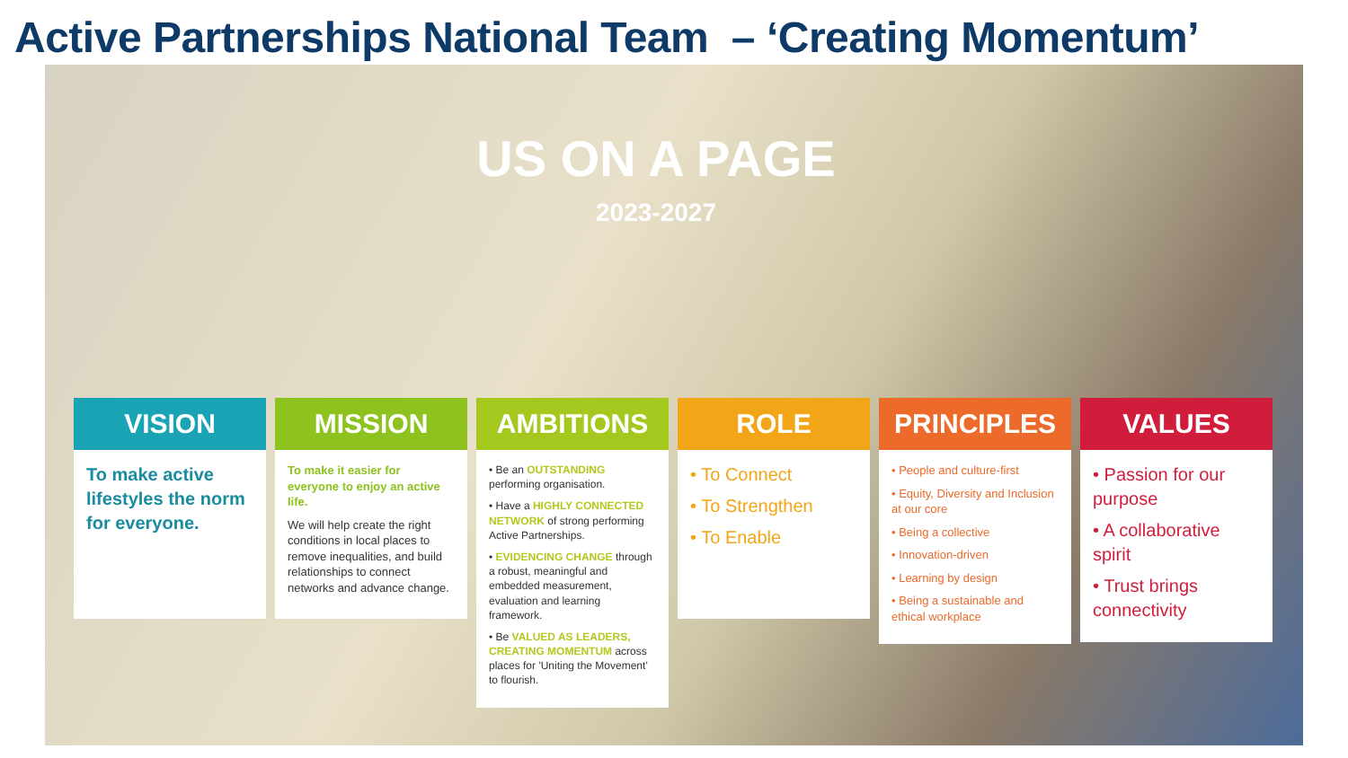Active Partnerships National Team – ‘Creating Momentum’
US ON A PAGE
2023-2027
VISION
To make active lifestyles the norm for everyone.
MISSION
To make it easier for everyone to enjoy an active life.
We will help create the right conditions in local places to remove inequalities, and build relationships to connect networks and advance change.
AMBITIONS
• Be an OUTSTANDING performing organisation.
• Have a HIGHLY CONNECTED NETWORK of strong performing Active Partnerships.
• EVIDENCING CHANGE through a robust, meaningful and embedded measurement, evaluation and learning framework.
• Be VALUED AS LEADERS, CREATING MOMENTUM across places for 'Uniting the Movement' to flourish.
ROLE
• To Connect
• To Strengthen
• To Enable
PRINCIPLES
• People and culture-first
• Equity, Diversity and Inclusion at our core
• Being a collective
• Innovation-driven
• Learning by design
• Being a sustainable and ethical workplace
VALUES
• Passion for our purpose
• A collaborative spirit
• Trust brings connectivity